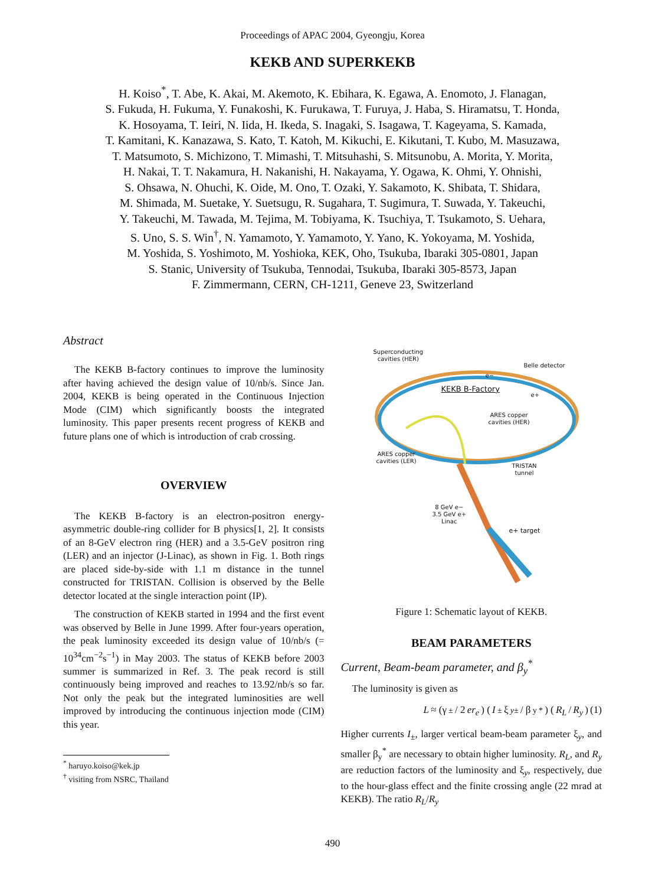Proceedings of APAC 2004, Gyeongju, Korea
KEKB AND SUPERKEKB
H. Koiso<sup>*</sup>, T. Abe, K. Akai, M. Akemoto, K. Ebihara, K. Egawa, A. Enomoto, J. Flanagan,
S. Fukuda, H. Fukuma, Y. Funakoshi, K. Furukawa, T. Furuya, J. Haba, S. Hiramatsu, T. Honda,
K. Hosoyama, T. Ieiri, N. Iida, H. Ikeda, S. Inagaki, S. Isagawa, T. Kageyama, S. Kamada,
T. Kamitani, K. Kanazawa, S. Kato, T. Katoh, M. Kikuchi, E. Kikutani, T. Kubo, M. Masuzawa,
T. Matsumoto, S. Michizono, T. Mimashi, T. Mitsuhashi, S. Mitsunobu, A. Morita, Y. Morita,
H. Nakai, T. T. Nakamura, H. Nakanishi, H. Nakayama, Y. Ogawa, K. Ohmi, Y. Ohnishi,
S. Ohsawa, N. Ohuchi, K. Oide, M. Ono, T. Ozaki, Y. Sakamoto, K. Shibata, T. Shidara,
M. Shimada, M. Suetake, Y. Suetsugu, R. Sugahara, T. Sugimura, T. Suwada, Y. Takeuchi,
Y. Takeuchi, M. Tawada, M. Tejima, M. Tobiyama, K. Tsuchiya, T. Tsukamoto, S. Uehara,
S. Uno, S. S. Win<sup>†</sup>, N. Yamamoto, Y. Yamamoto, Y. Yano, K. Yokoyama, M. Yoshida,
M. Yoshida, S. Yoshimoto, M. Yoshioka, KEK, Oho, Tsukuba, Ibaraki 305-0801, Japan
S. Stanic, University of Tsukuba, Tennodai, Tsukuba, Ibaraki 305-8573, Japan
F. Zimmermann, CERN, CH-1211, Geneve 23, Switzerland
Abstract
The KEKB B-factory continues to improve the luminosity after having achieved the design value of 10/nb/s. Since Jan. 2004, KEKB is being operated in the Continuous Injection Mode (CIM) which significantly boosts the integrated luminosity. This paper presents recent progress of KEKB and future plans one of which is introduction of crab crossing.
OVERVIEW
The KEKB B-factory is an electron-positron energy-asymmetric double-ring collider for B physics[1, 2]. It consists of an 8-GeV electron ring (HER) and a 3.5-GeV positron ring (LER) and an injector (J-Linac), as shown in Fig. 1. Both rings are placed side-by-side with 1.1 m distance in the tunnel constructed for TRISTAN. Collision is observed by the Belle detector located at the single interaction point (IP).
The construction of KEKB started in 1994 and the first event was observed by Belle in June 1999. After four-years operation, the peak luminosity exceeded its design value of 10/nb/s (= 10<sup>34</sup>cm<sup>−2</sup>s<sup>−1</sup>) in May 2003. The status of KEKB before 2003 summer is summarized in Ref. 3. The peak record is still continuously being improved and reaches to 13.92/nb/s so far. Not only the peak but the integrated luminosities are well improved by introducing the continuous injection mode (CIM) this year.
<sup>*</sup> haruyo.koiso@kek.jp
<sup>†</sup> visiting from NSRC, Thailand
Superconducting
cavities (HER)
Belle detector
e−
KEKB B-Factory
e+
ARES copper
cavities (HER)
ARES copper
cavities (LER)
TRISTAN
tunnel
8 GeV e−
3.5 GeV e+
Linac
e+ target
Figure 1: Schematic layout of KEKB.
BEAM PARAMETERS
Current, Beam-beam parameter, and β<sub>y</sub><sup>*</sup>
The luminosity is given as
L ≈ (γ<sub>±</sub> / 2 er<sub>e</sub>) (I<sub>±</sub>ξ<sub>y±</sub> / β<sub>y</sub><sup>*</sup>) (R<sub>L</sub> / R<sub>y</sub>) (1)
Higher currents I<sub>±</sub>, larger vertical beam-beam parameter ξ<sub>y</sub>, and smaller β<sub>y</sub><sup>*</sup> are necessary to obtain higher luminosity. R<sub>L</sub>, and R<sub>y</sub> are reduction factors of the luminosity and ξ<sub>y</sub>, respectively, due to the hour-glass effect and the finite crossing angle (22 mrad at KEKB). The ratio R<sub>L</sub>/R<sub>y</sub>
490